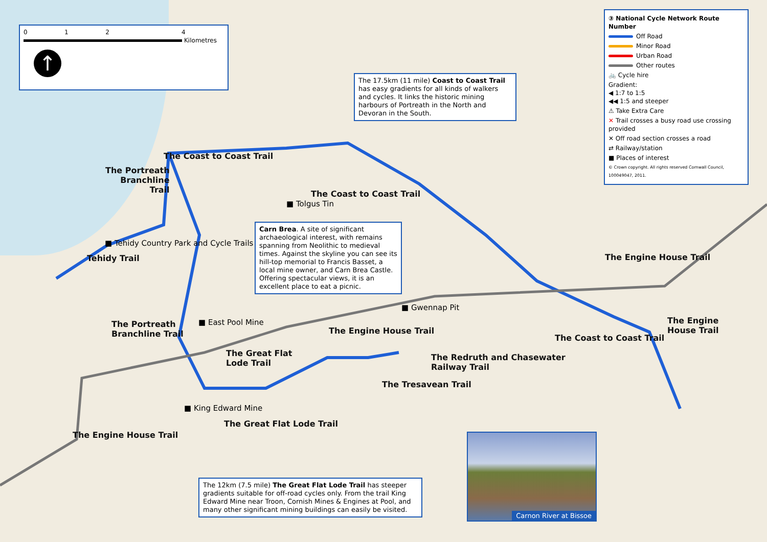0 1 2 4
Kilometres
↑
The 17.5km (11 mile) Coast to Coast Trail has easy gradients for all kinds of walkers and cycles. It links the historic mining harbours of Portreath in the North and Devoran in the South.
Carn Brea. A site of significant archaeological interest, with remains spanning from Neolithic to medieval times. Against the skyline you can see its hill-top memorial to Francis Basset, a local mine owner, and Carn Brea Castle. Offering spectacular views, it is an excellent place to eat a picnic.
The 12km (7.5 mile) The Great Flat Lode Trail has steeper gradients suitable for off-road cycles only. From the trail King Edward Mine near Troon, Cornish Mines & Engines at Pool, and many other significant mining buildings can easily be visited.
③ National Cycle Network Route Number
Off Road
Minor Road
Urban Road
Other routes
🚲 Cycle hire
Gradient:
◀ 1:7 to 1:5
◀◀ 1:5 and steeper
⚠ Take Extra Care
✕ Trail crosses a busy road use crossing provided
✕ Off road section crosses a road
⇄ Railway/station
■ Places of interest
© Crown copyright. All rights reserved Cornwall Council, 100049047, 2011.
The Coast to Coast Trail
The Portreath
Branchline
Trail
The Coast to Coast Trail
■ Tolgus Tin
■ Tehidy Country Park and Cycle Trails
Tehidy Trail The Engine House Trail
■ Gwennap Pit
■ East Pool Mine
The Portreath
Branchline Trail
The Engine House Trail
The Engine
House Trail
The Coast to Coast Trail
The Great Flat
Lode Trail
The Redruth and Chasewater
Railway Trail
The Tresavean Trail
■ King Edward Mine
The Great Flat Lode Trail
The Engine House Trail Carnon River at Bissoe